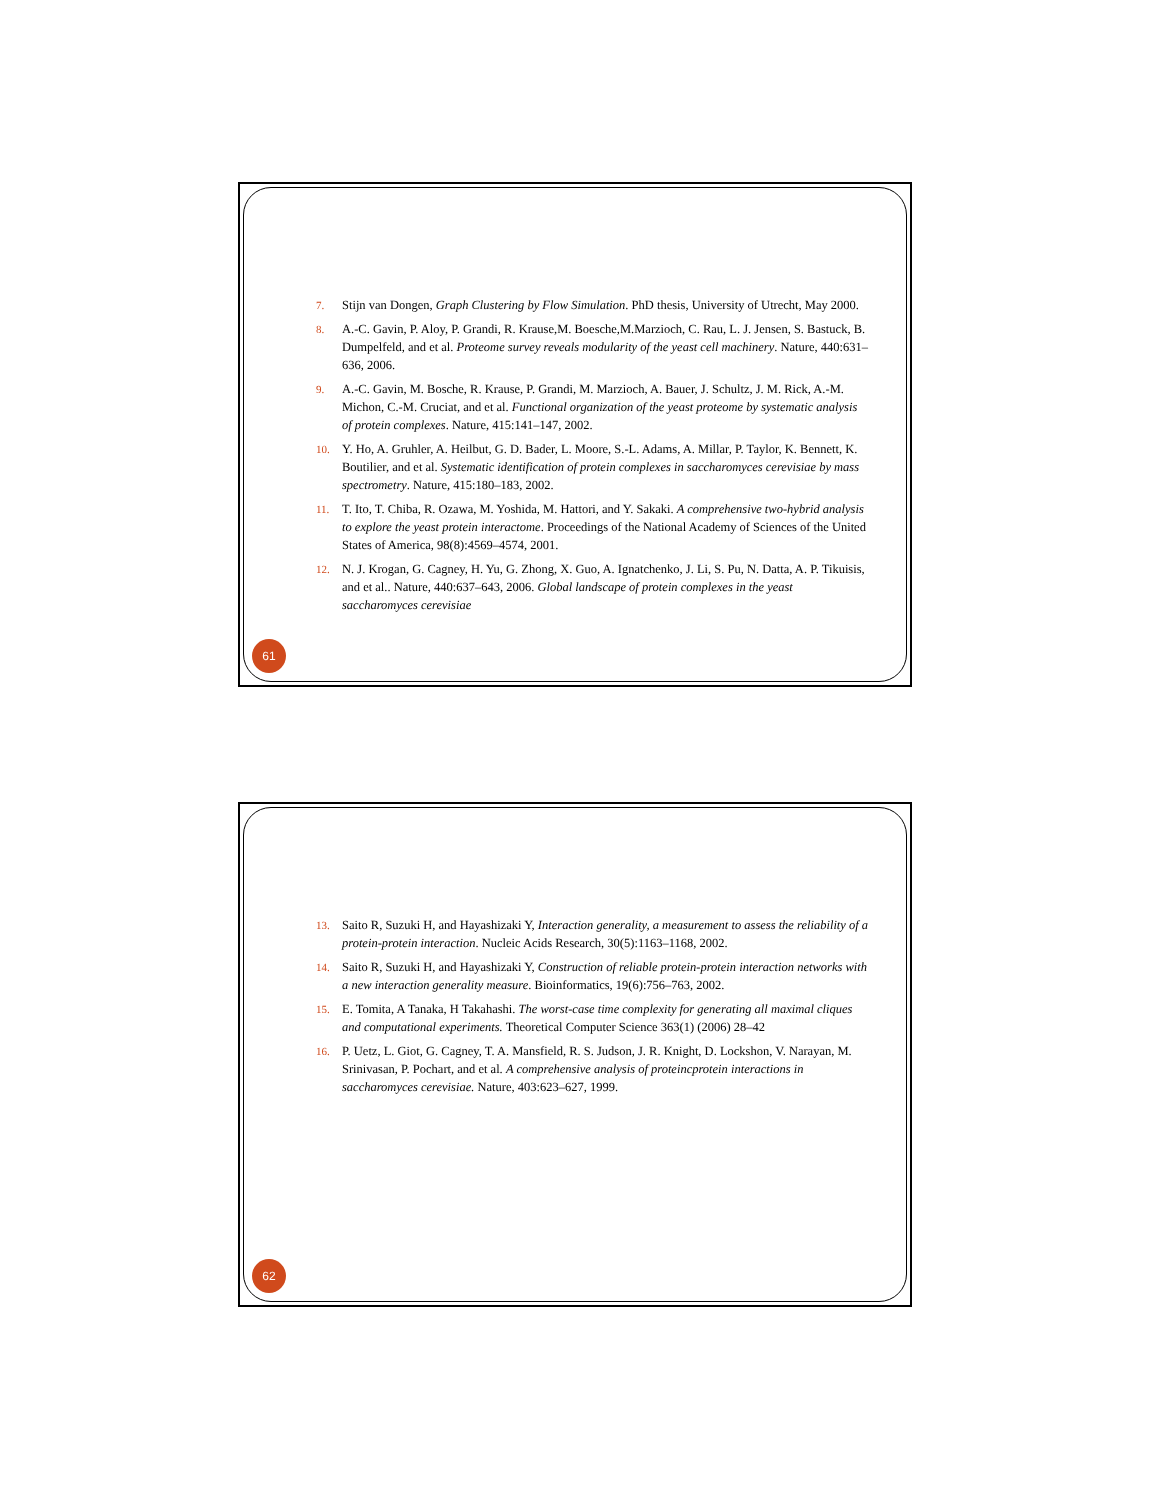7. Stijn van Dongen, Graph Clustering by Flow Simulation. PhD thesis, University of Utrecht, May 2000.
8. A.-C. Gavin, P. Aloy, P. Grandi, R. Krause,M. Boesche,M.Marzioch, C. Rau, L. J. Jensen, S. Bastuck, B. Dumpelfeld, and et al. Proteome survey reveals modularity of the yeast cell machinery. Nature, 440:631–636, 2006.
9. A.-C. Gavin, M. Bosche, R. Krause, P. Grandi, M. Marzioch, A. Bauer, J. Schultz, J. M. Rick, A.-M. Michon, C.-M. Cruciat, and et al. Functional organization of the yeast proteome by systematic analysis of protein complexes. Nature, 415:141–147, 2002.
10. Y. Ho, A. Gruhler, A. Heilbut, G. D. Bader, L. Moore, S.-L. Adams, A. Millar, P. Taylor, K. Bennett, K. Boutilier, and et al. Systematic identification of protein complexes in saccharomyces cerevisiae by mass spectrometry. Nature, 415:180–183, 2002.
11. T. Ito, T. Chiba, R. Ozawa, M. Yoshida, M. Hattori, and Y. Sakaki. A comprehensive two-hybrid analysis to explore the yeast protein interactome. Proceedings of the National Academy of Sciences of the United States of America, 98(8):4569–4574, 2001.
12. N. J. Krogan, G. Cagney, H. Yu, G. Zhong, X. Guo, A. Ignatchenko, J. Li, S. Pu, N. Datta, A. P. Tikuisis, and et al.. Nature, 440:637–643, 2006. Global landscape of protein complexes in the yeast saccharomyces cerevisiae
61
13. Saito R, Suzuki H, and Hayashizaki Y, Interaction generality, a measurement to assess the reliability of a protein-protein interaction. Nucleic Acids Research, 30(5):1163–1168, 2002.
14. Saito R, Suzuki H, and Hayashizaki Y, Construction of reliable protein-protein interaction networks with a new interaction generality measure. Bioinformatics, 19(6):756–763, 2002.
15. E. Tomita, A Tanaka, H Takahashi. The worst-case time complexity for generating all maximal cliques and computational experiments. Theoretical Computer Science 363(1) (2006) 28–42
16. P. Uetz, L. Giot, G. Cagney, T. A. Mansfield, R. S. Judson, J. R. Knight, D. Lockshon, V. Narayan, M. Srinivasan, P. Pochart, and et al. A comprehensive analysis of proteincprotein interactions in saccharomyces cerevisiae. Nature, 403:623–627, 1999.
62